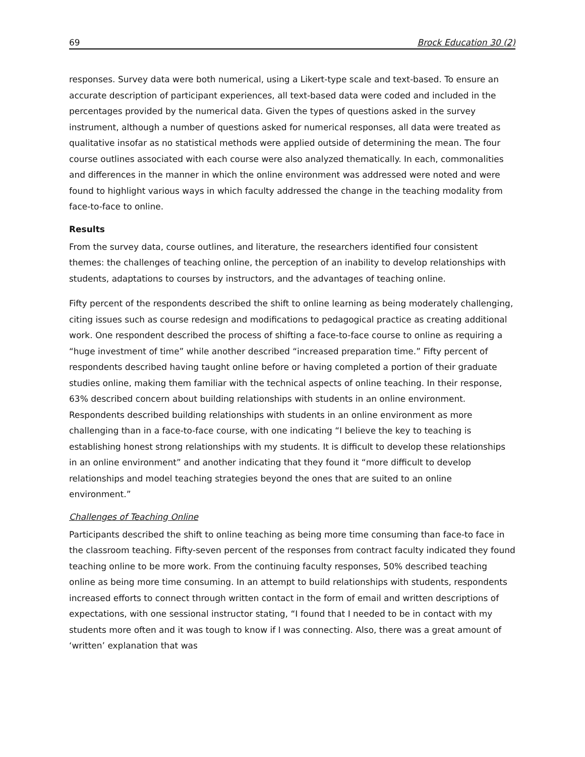69 Brock Education 30 (2)
responses. Survey data were both numerical, using a Likert-type scale and text-based. To ensure an accurate description of participant experiences, all text-based data were coded and included in the percentages provided by the numerical data. Given the types of questions asked in the survey instrument, although a number of questions asked for numerical responses, all data were treated as qualitative insofar as no statistical methods were applied outside of determining the mean. The four course outlines associated with each course were also analyzed thematically. In each, commonalities and differences in the manner in which the online environment was addressed were noted and were found to highlight various ways in which faculty addressed the change in the teaching modality from face-to-face to online.
Results
From the survey data, course outlines, and literature, the researchers identified four consistent themes: the challenges of teaching online, the perception of an inability to develop relationships with students, adaptations to courses by instructors, and the advantages of teaching online.
Fifty percent of the respondents described the shift to online learning as being moderately challenging, citing issues such as course redesign and modifications to pedagogical practice as creating additional work. One respondent described the process of shifting a face-to-face course to online as requiring a “huge investment of time” while another described “increased preparation time.” Fifty percent of respondents described having taught online before or having completed a portion of their graduate studies online, making them familiar with the technical aspects of online teaching. In their response, 63% described concern about building relationships with students in an online environment. Respondents described building relationships with students in an online environment as more challenging than in a face-to-face course, with one indicating “I believe the key to teaching is establishing honest strong relationships with my students. It is difficult to develop these relationships in an online environment” and another indicating that they found it “more difficult to develop relationships and model teaching strategies beyond the ones that are suited to an online environment.”
Challenges of Teaching Online
Participants described the shift to online teaching as being more time consuming than face-to face in the classroom teaching. Fifty-seven percent of the responses from contract faculty indicated they found teaching online to be more work. From the continuing faculty responses, 50% described teaching online as being more time consuming. In an attempt to build relationships with students, respondents increased efforts to connect through written contact in the form of email and written descriptions of expectations, with one sessional instructor stating, “I found that I needed to be in contact with my students more often and it was tough to know if I was connecting. Also, there was a great amount of ‘written’ explanation that was